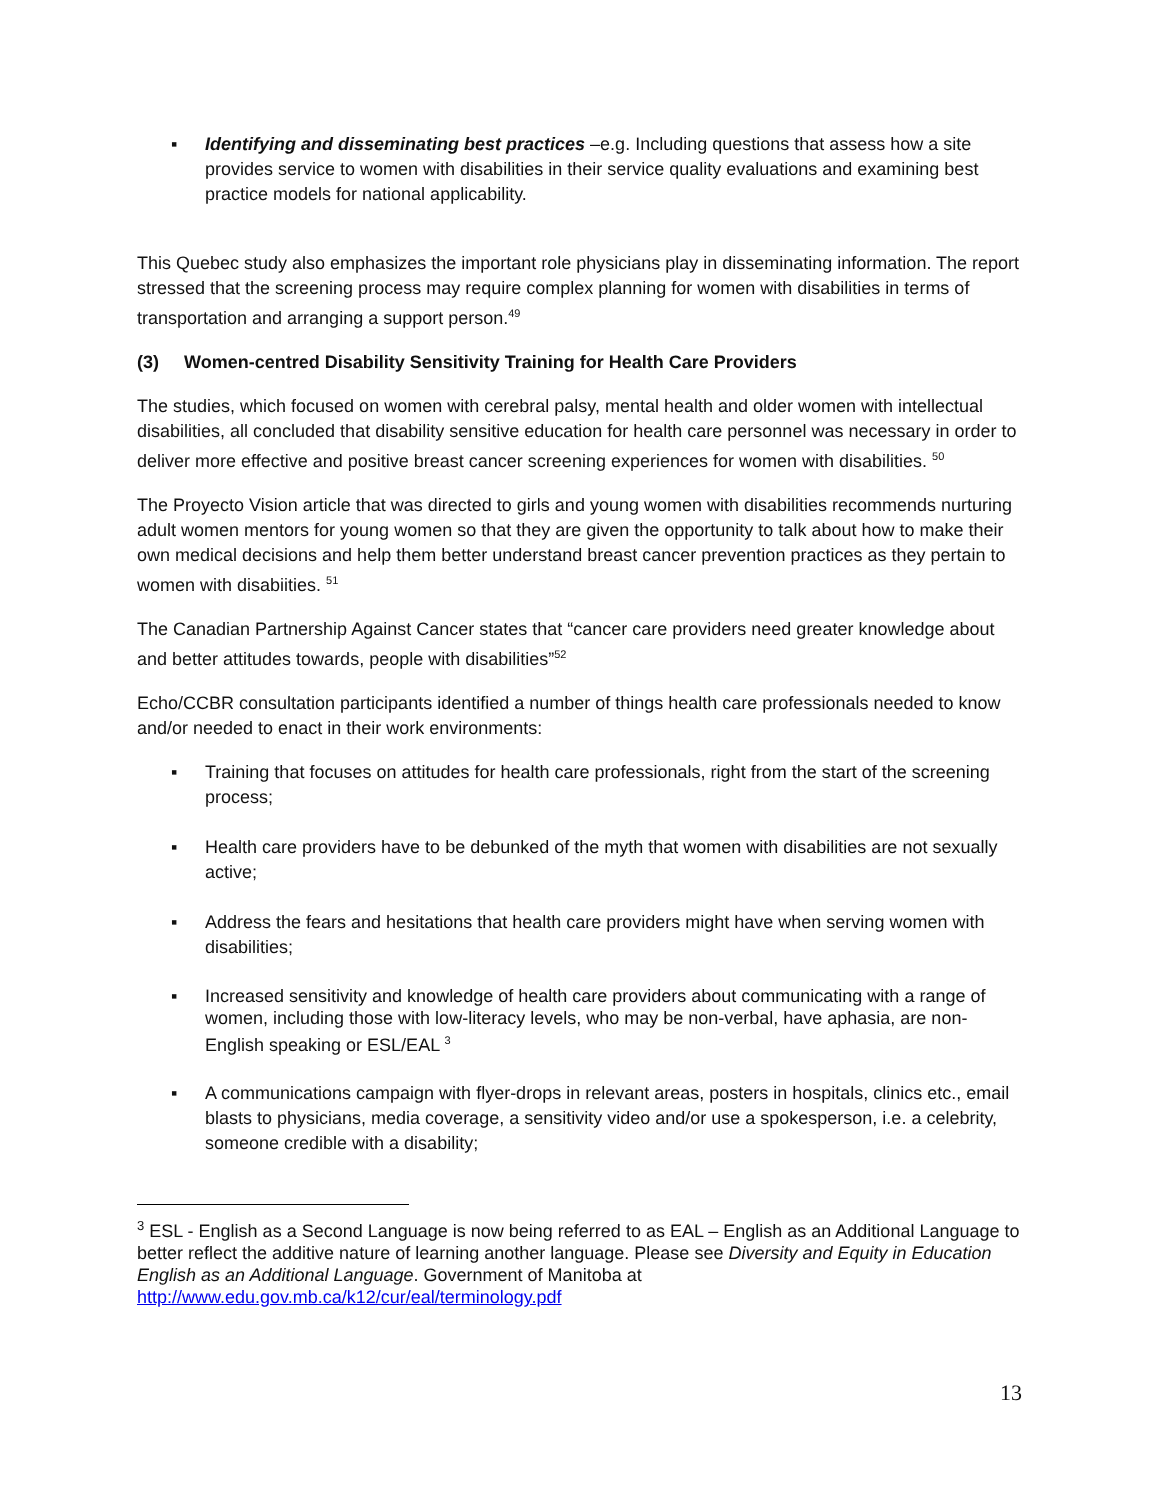▪ Identifying and disseminating best practices –e.g. Including questions that assess how a site provides service to women with disabilities in their service quality evaluations and examining best practice models for national applicability.
This Quebec study also emphasizes the important role physicians play in disseminating information. The report stressed that the screening process may require complex planning for women with disabilities in terms of transportation and arranging a support person.<sup>49</sup>
(3) Women-centred Disability Sensitivity Training for Health Care Providers
The studies, which focused on women with cerebral palsy, mental health and older women with intellectual disabilities, all concluded that disability sensitive education for health care personnel was necessary in order to deliver more effective and positive breast cancer screening experiences for women with disabilities. <sup>50</sup>
The Proyecto Vision article that was directed to girls and young women with disabilities recommends nurturing adult women mentors for young women so that they are given the opportunity to talk about how to make their own medical decisions and help them better understand breast cancer prevention practices as they pertain to women with disabiities. <sup>51</sup>
The Canadian Partnership Against Cancer states that “cancer care providers need greater knowledge about and better attitudes towards, people with disabilities”<sup>52</sup>
Echo/CCBR consultation participants identified a number of things health care professionals needed to know and/or needed to enact in their work environments:
▪ Training that focuses on attitudes for health care professionals, right from the start of the screening process;
▪ Health care providers have to be debunked of the myth that women with disabilities are not sexually active;
▪ Address the fears and hesitations that health care providers might have when serving women with disabilities;
▪ Increased sensitivity and knowledge of health care providers about communicating with a range of women, including those with low-literacy levels, who may be non-verbal, have aphasia, are non-English speaking or ESL/EAL <sup>3</sup>
▪ A communications campaign with flyer-drops in relevant areas, posters in hospitals, clinics etc., email blasts to physicians, media coverage, a sensitivity video and/or use a spokesperson, i.e. a celebrity, someone credible with a disability;
<sup>3</sup> ESL - English as a Second Language is now being referred to as EAL – English as an Additional Language to better reflect the additive nature of learning another language. Please see Diversity and Equity in Education English as an Additional Language. Government of Manitoba at http://www.edu.gov.mb.ca/k12/cur/eal/terminology.pdf
13